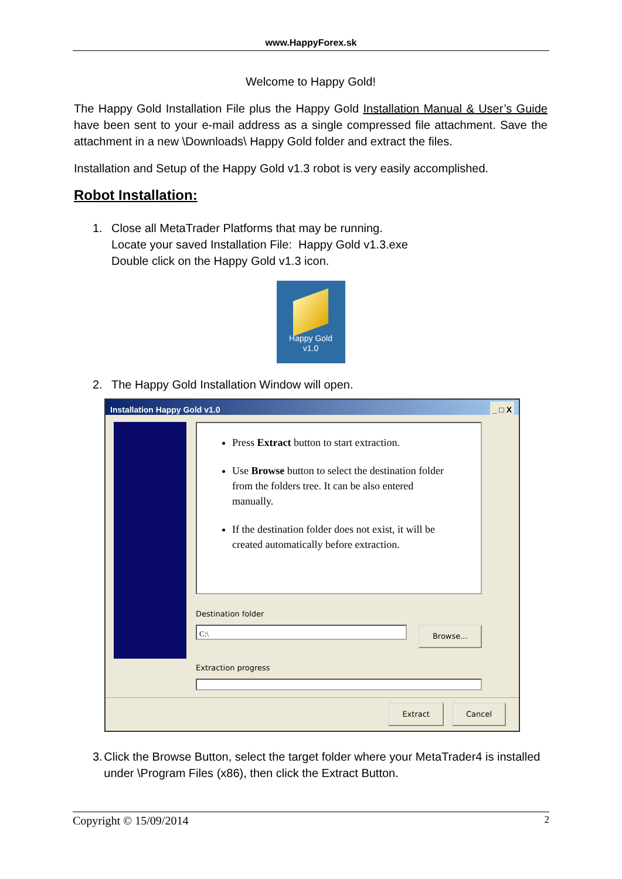www.HappyForex.sk
Welcome to Happy Gold!
The Happy Gold Installation File plus the Happy Gold Installation Manual & User’s Guide have been sent to your e-mail address as a single compressed file attachment. Save the attachment in a new \Downloads\ Happy Gold folder and extract the files.
Installation and Setup of the Happy Gold v1.3 robot is very easily accomplished.
Robot Installation:
1. Close all MetaTrader Platforms that may be running.
Locate your saved Installation File: Happy Gold v1.3.exe
Double click on the Happy Gold v1.3 icon.
Happy Gold
v1.0
2. The Happy Gold Installation Window will open.
Installation Happy Gold v1.0 _ □ X
Press Extract button to start extraction.
Use Browse button to select the destination folder from the folders tree. It can be also entered manually.
If the destination folder does not exist, it will be created automatically before extraction.
Destination folder
C:\
Browse...
Extraction progress
Extract Cancel
3. Click the Browse Button, select the target folder where your MetaTrader4 is installed under \Program Files (x86), then click the Extract Button.
Copyright © 15/09/2014 2